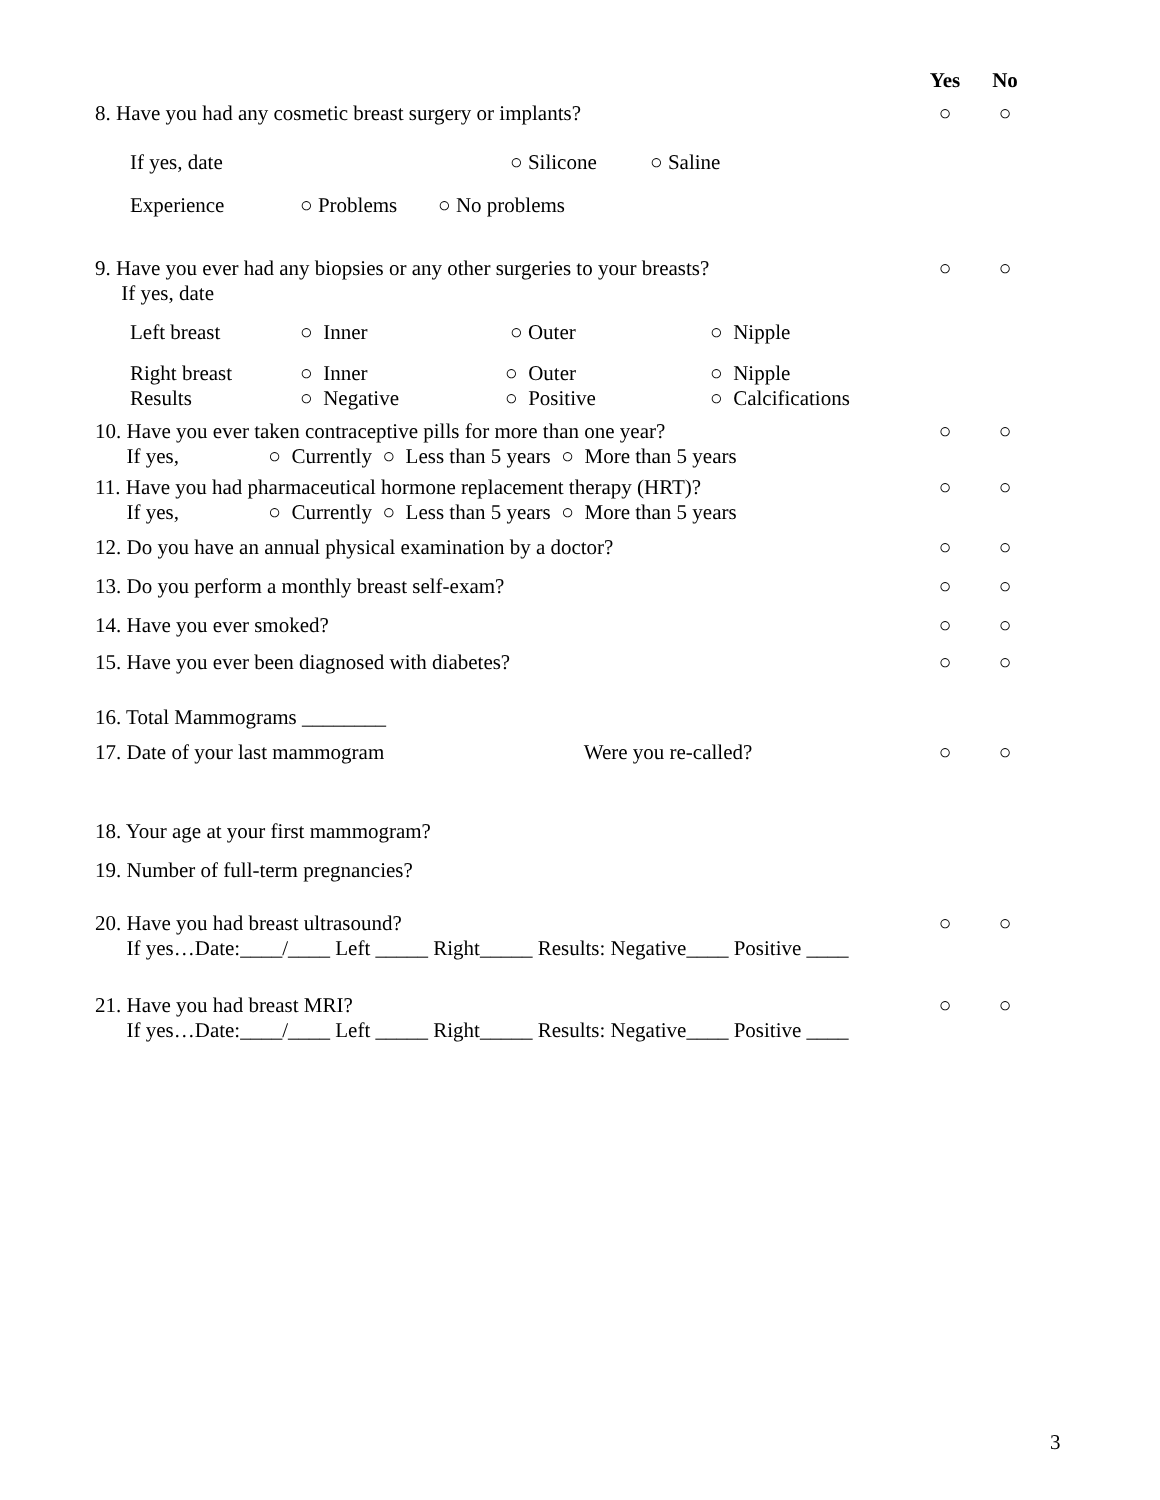Yes No
8. Have you had any cosmetic breast surgery or implants? ○ ○
If yes, date ○ Silicone ○ Saline
Experience ○ Problems ○ No problems
9. Have you ever had any biopsies or any other surgeries to your breasts?
If yes, date ○ ○
Left breast ○ Inner ○ Outer ○ Nipple
Right breast
Results ○ Inner
○ Negative ○ Outer
○ Positive ○ Nipple
○ Calcifications
10. Have you ever taken contraceptive pills for more than one year?
If yes, ○ Currently ○ Less than 5 years ○ More than 5 years ○ ○
11. Have you had pharmaceutical hormone replacement therapy (HRT)?
If yes, ○ Currently ○ Less than 5 years ○ More than 5 years ○ ○
12. Do you have an annual physical examination by a doctor? ○ ○
13. Do you perform a monthly breast self-exam? ○ ○
14. Have you ever smoked? ○ ○
15. Have you ever been diagnosed with diabetes? ○ ○
16. Total Mammograms ________
17. Date of your last mammogram Were you re-called? ○ ○
18. Your age at your first mammogram?
19. Number of full-term pregnancies?
20. Have you had breast ultrasound?
If yes…Date:____/____ Left _____ Right_____ Results: Negative____ Positive ____ ○ ○
21. Have you had breast MRI?
If yes…Date:____/____ Left _____ Right_____ Results: Negative____ Positive ____ ○ ○
3